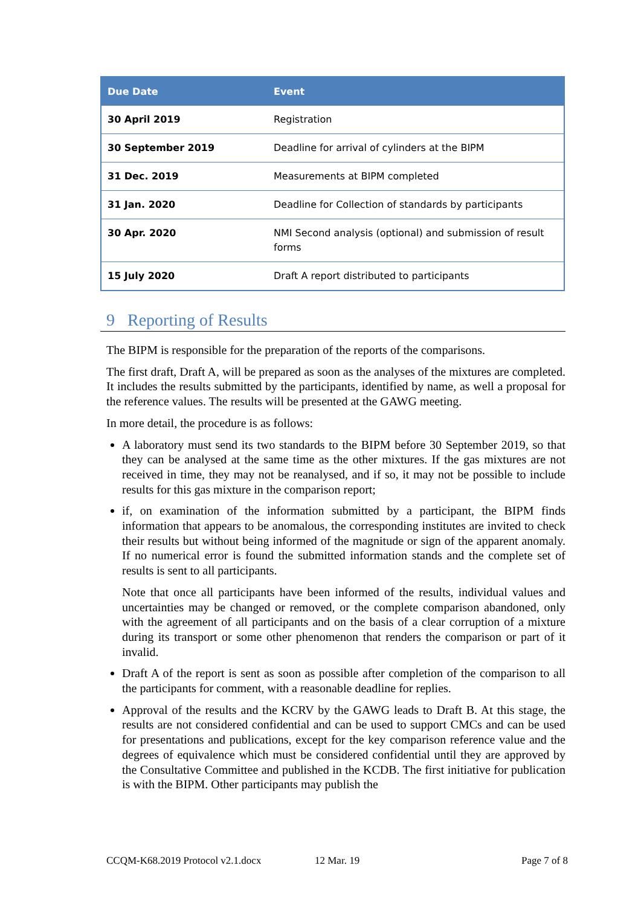| Due Date | Event |
| --- | --- |
| 30 April 2019 | Registration |
| 30 September 2019 | Deadline for arrival of cylinders at the BIPM |
| 31 Dec. 2019 | Measurements at BIPM completed |
| 31 Jan. 2020 | Deadline for Collection of standards by participants |
| 30 Apr. 2020 | NMI Second analysis (optional) and submission of result forms |
| 15 July 2020 | Draft A report distributed to participants |
9 Reporting of Results
The BIPM is responsible for the preparation of the reports of the comparisons.
The first draft, Draft A, will be prepared as soon as the analyses of the mixtures are completed. It includes the results submitted by the participants, identified by name, as well a proposal for the reference values. The results will be presented at the GAWG meeting.
In more detail, the procedure is as follows:
A laboratory must send its two standards to the BIPM before 30 September 2019, so that they can be analysed at the same time as the other mixtures. If the gas mixtures are not received in time, they may not be reanalysed, and if so, it may not be possible to include results for this gas mixture in the comparison report;
if, on examination of the information submitted by a participant, the BIPM finds information that appears to be anomalous, the corresponding institutes are invited to check their results but without being informed of the magnitude or sign of the apparent anomaly. If no numerical error is found the submitted information stands and the complete set of results is sent to all participants.
Note that once all participants have been informed of the results, individual values and uncertainties may be changed or removed, or the complete comparison abandoned, only with the agreement of all participants and on the basis of a clear corruption of a mixture during its transport or some other phenomenon that renders the comparison or part of it invalid.
Draft A of the report is sent as soon as possible after completion of the comparison to all the participants for comment, with a reasonable deadline for replies.
Approval of the results and the KCRV by the GAWG leads to Draft B. At this stage, the results are not considered confidential and can be used to support CMCs and can be used for presentations and publications, except for the key comparison reference value and the degrees of equivalence which must be considered confidential until they are approved by the Consultative Committee and published in the KCDB. The first initiative for publication is with the BIPM. Other participants may publish the
CCQM-K68.2019 Protocol v2.1.docx 12 Mar. 19 Page 7 of 8